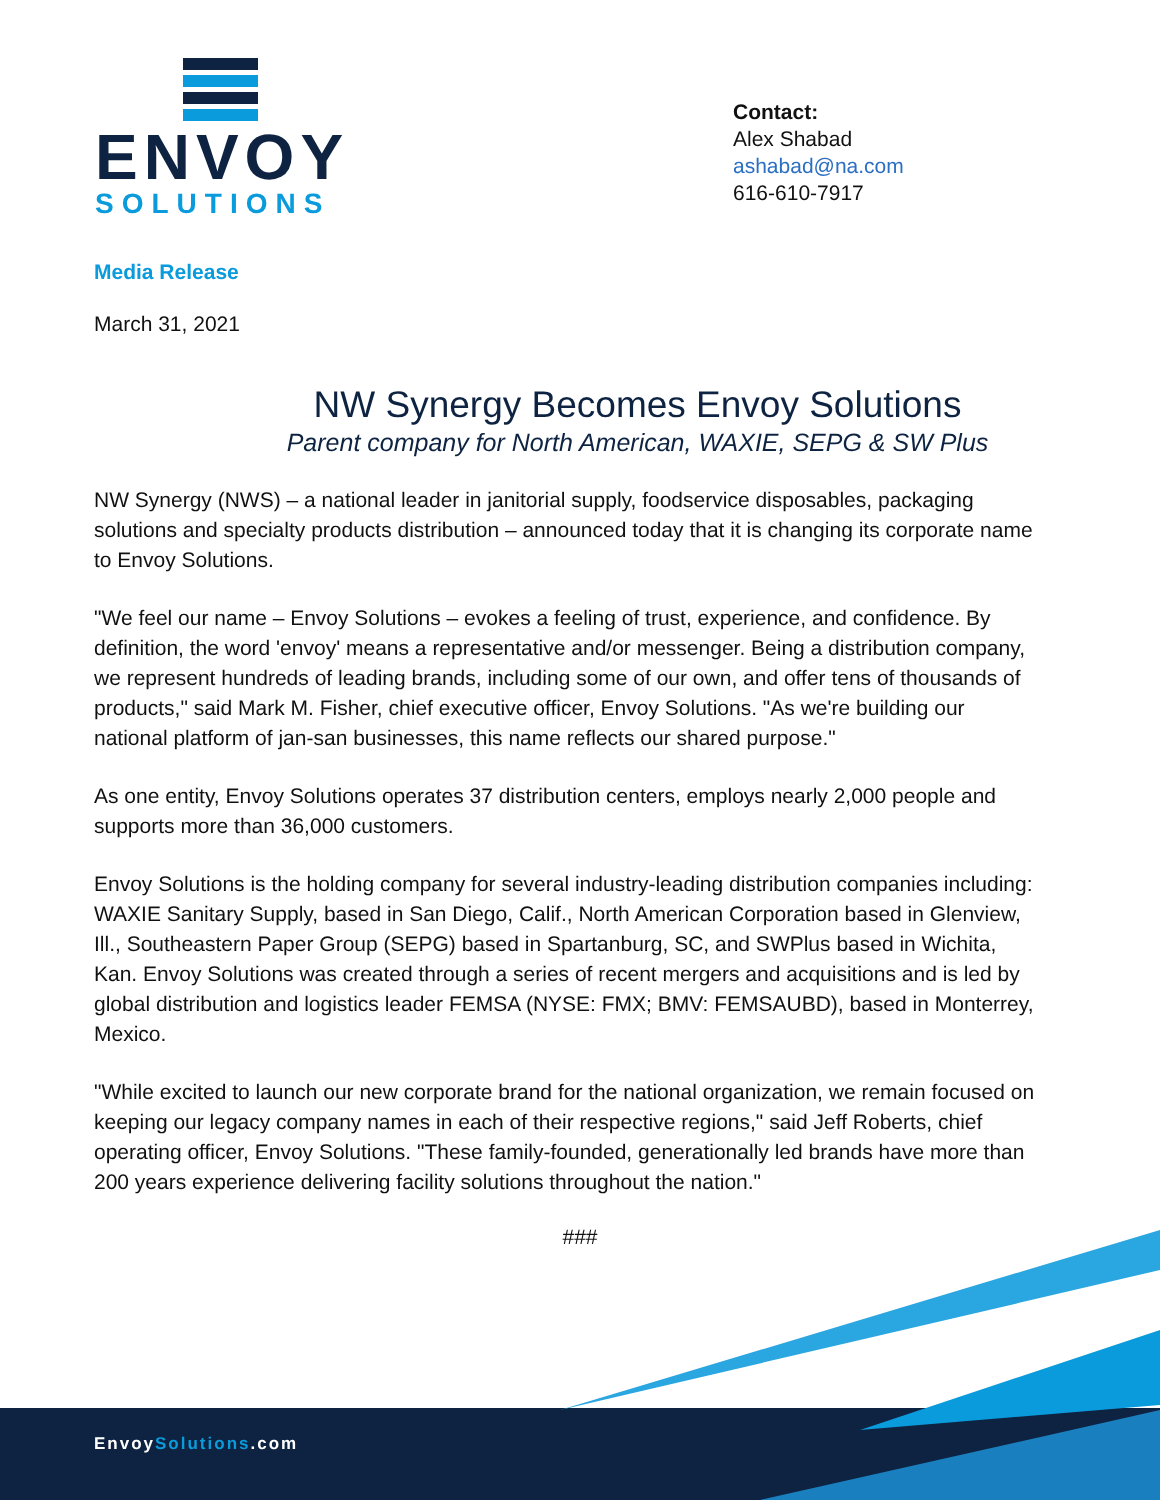ENVOY
SOLUTIONS
Contact:
Alex Shabad
ashabad@na.com
616-610-7917
Media Release
March 31, 2021
NW Synergy Becomes Envoy Solutions
Parent company for North American, WAXIE, SEPG & SW Plus
NW Synergy (NWS) – a national leader in janitorial supply, foodservice disposables, packaging solutions and specialty products distribution – announced today that it is changing its corporate name to Envoy Solutions.
"We feel our name – Envoy Solutions – evokes a feeling of trust, experience, and confidence. By definition, the word 'envoy' means a representative and/or messenger. Being a distribution company, we represent hundreds of leading brands, including some of our own, and offer tens of thousands of products," said Mark M. Fisher, chief executive officer, Envoy Solutions. "As we're building our national platform of jan-san businesses, this name reflects our shared purpose."
As one entity, Envoy Solutions operates 37 distribution centers, employs nearly 2,000 people and supports more than 36,000 customers.
Envoy Solutions is the holding company for several industry-leading distribution companies including: WAXIE Sanitary Supply, based in San Diego, Calif., North American Corporation based in Glenview, Ill., Southeastern Paper Group (SEPG) based in Spartanburg, SC, and SWPlus based in Wichita, Kan. Envoy Solutions was created through a series of recent mergers and acquisitions and is led by global distribution and logistics leader FEMSA (NYSE: FMX; BMV: FEMSAUBD), based in Monterrey, Mexico.
"While excited to launch our new corporate brand for the national organization, we remain focused on keeping our legacy company names in each of their respective regions," said Jeff Roberts, chief operating officer, Envoy Solutions. "These family-founded, generationally led brands have more than 200 years experience delivering facility solutions throughout the nation."
###
EnvoySolutions.com